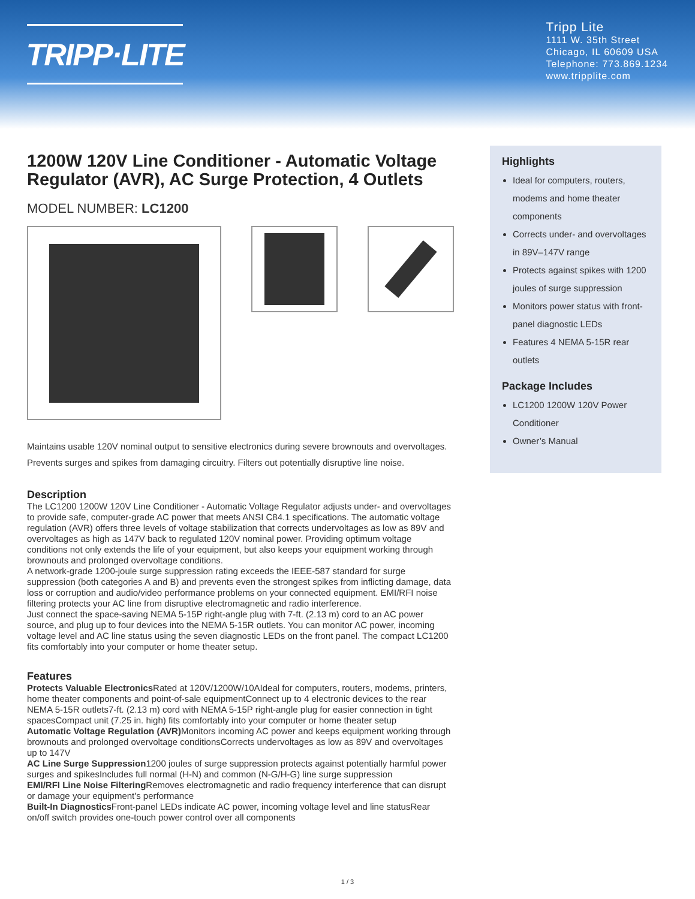TRIPP·LITE
Tripp Lite
1111 W. 35th Street
Chicago, IL 60609 USA
Telephone: 773.869.1234
www.tripplite.com
1200W 120V Line Conditioner - Automatic Voltage Regulator (AVR), AC Surge Protection, 4 Outlets
MODEL NUMBER: LC1200
Maintains usable 120V nominal output to sensitive electronics during severe brownouts and overvoltages. Prevents surges and spikes from damaging circuitry. Filters out potentially disruptive line noise.
Description
The LC1200 1200W 120V Line Conditioner - Automatic Voltage Regulator adjusts under- and overvoltages to provide safe, computer-grade AC power that meets ANSI C84.1 specifications. The automatic voltage regulation (AVR) offers three levels of voltage stabilization that corrects undervoltages as low as 89V and overvoltages as high as 147V back to regulated 120V nominal power. Providing optimum voltage conditions not only extends the life of your equipment, but also keeps your equipment working through brownouts and prolonged overvoltage conditions.
A network-grade 1200-joule surge suppression rating exceeds the IEEE-587 standard for surge suppression (both categories A and B) and prevents even the strongest spikes from inflicting damage, data loss or corruption and audio/video performance problems on your connected equipment. EMI/RFI noise filtering protects your AC line from disruptive electromagnetic and radio interference.
Just connect the space-saving NEMA 5-15P right-angle plug with 7-ft. (2.13 m) cord to an AC power source, and plug up to four devices into the NEMA 5-15R outlets. You can monitor AC power, incoming voltage level and AC line status using the seven diagnostic LEDs on the front panel. The compact LC1200 fits comfortably into your computer or home theater setup.
Features
Protects Valuable Electronics Rated at 120V/1200W/10AIdeal for computers, routers, modems, printers, home theater components and point-of-sale equipmentConnect up to 4 electronic devices to the rear NEMA 5-15R outlets7-ft. (2.13 m) cord with NEMA 5-15P right-angle plug for easier connection in tight spacesCompact unit (7.25 in. high) fits comfortably into your computer or home theater setup
Automatic Voltage Regulation (AVR) Monitors incoming AC power and keeps equipment working through brownouts and prolonged overvoltage conditionsCorrects undervoltages as low as 89V and overvoltages up to 147V
AC Line Surge Suppression1200 joules of surge suppression protects against potentially harmful power surges and spikesIncludes full normal (H-N) and common (N-G/H-G) line surge suppression
EMI/RFI Line Noise Filtering Removes electromagnetic and radio frequency interference that can disrupt or damage your equipment's performance
Built-In Diagnostics Front-panel LEDs indicate AC power, incoming voltage level and line statusRear on/off switch provides one-touch power control over all components
Highlights
Ideal for computers, routers, modems and home theater components
Corrects under- and overvoltages in 89V–147V range
Protects against spikes with 1200 joules of surge suppression
Monitors power status with front-panel diagnostic LEDs
Features 4 NEMA 5-15R rear outlets
Package Includes
LC1200 1200W 120V Power Conditioner
Owner’s Manual
1 / 3